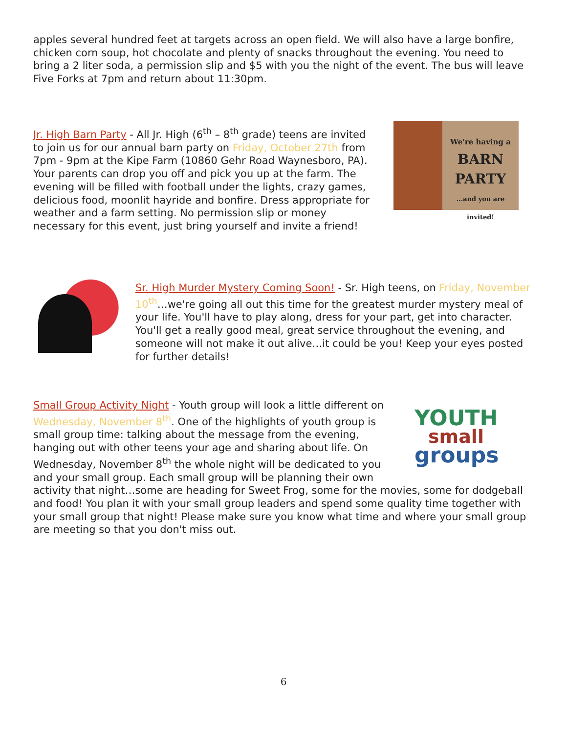apples several hundred feet at targets across an open field. We will also have a large bonfire, chicken corn soup, hot chocolate and plenty of snacks throughout the evening. You need to bring a 2 liter soda, a permission slip and $5 with you the night of the event. The bus will leave Five Forks at 7pm and return about 11:30pm.
Jr. High Barn Party - All Jr. High (6<sup>th</sup> – 8<sup>th</sup> grade) teens are invited to join us for our annual barn party on Friday, October 27th from 7pm - 9pm at the Kipe Farm (10860 Gehr Road Waynesboro, PA). Your parents can drop you off and pick you up at the farm. The evening will be filled with football under the lights, crazy games, delicious food, moonlit hayride and bonfire. Dress appropriate for weather and a farm setting. No permission slip or money necessary for this event, just bring yourself and invite a friend!
We're having a
BARN
PARTY
...and you are invited!
Sr. High Murder Mystery Coming Soon! - Sr. High teens, on Friday, November 10<sup>th</sup>…we're going all out this time for the greatest murder mystery meal of your life. You'll have to play along, dress for your part, get into character. You'll get a really good meal, great service throughout the evening, and someone will not make it out alive…it could be you! Keep your eyes posted for further details!
YOUTH
small
groups
Small Group Activity Night - Youth group will look a little different on
Wednesday, November 8<sup>th</sup>. One of the highlights of youth group is
small group time: talking about the message from the evening,
hanging out with other teens your age and sharing about life. On
Wednesday, November 8<sup>th</sup> the whole night will be dedicated to you
and your small group. Each small group will be planning their own
activity that night…some are heading for Sweet Frog, some for the movies, some for dodgeball and food! You plan it with your small group leaders and spend some quality time together with your small group that night! Please make sure you know what time and where your small group are meeting so that you don't miss out.
6